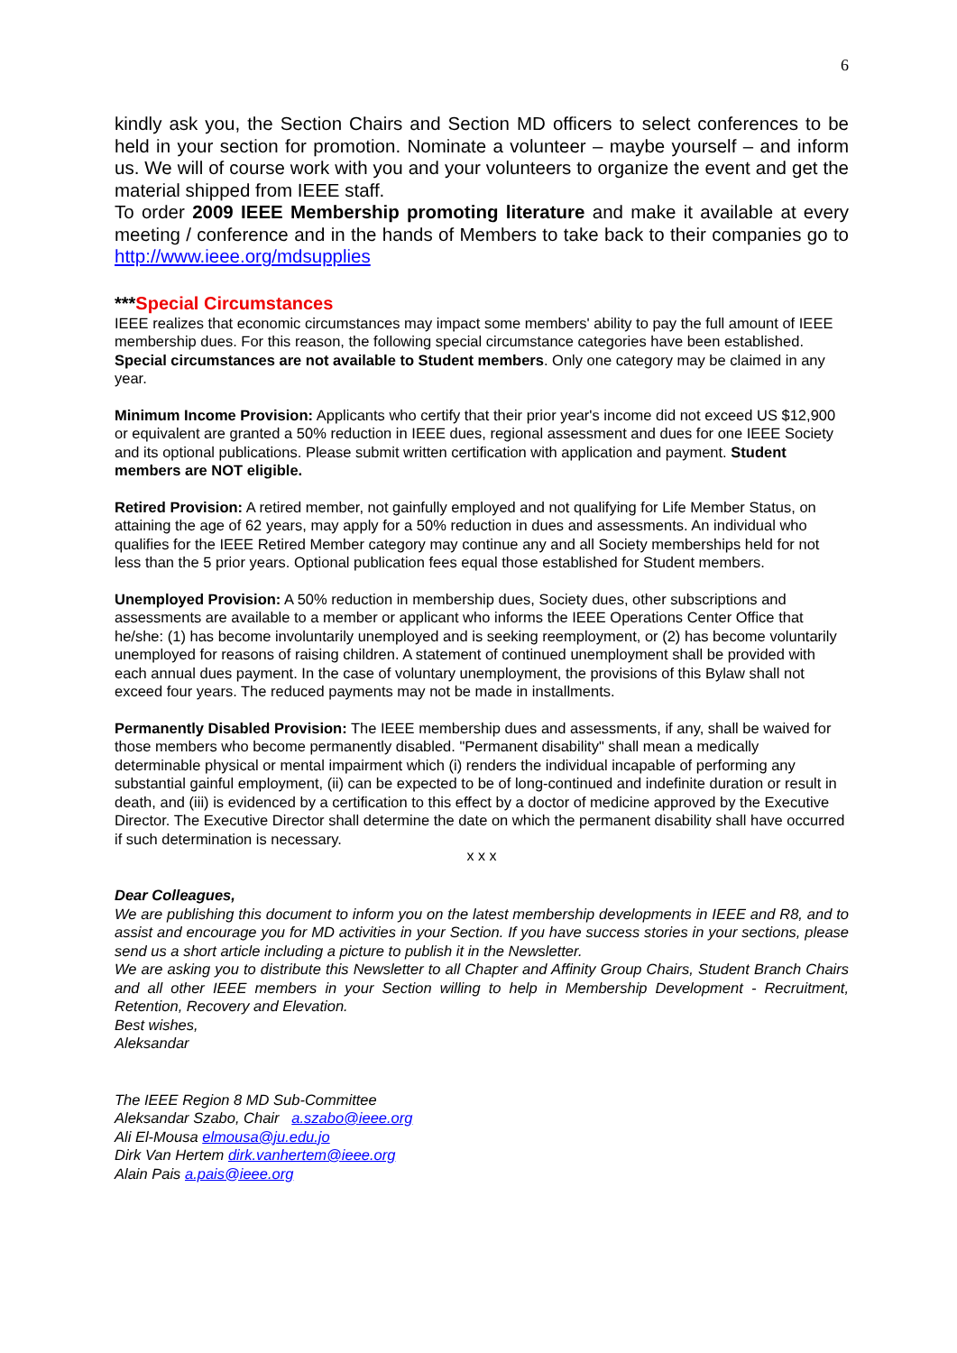6
kindly ask you, the Section Chairs and Section MD officers to select conferences to be held in your section for promotion. Nominate a volunteer – maybe yourself – and inform us. We will of course work with you and your volunteers to organize the event and get the material shipped from IEEE staff.
To order 2009 IEEE Membership promoting literature and make it available at every meeting / conference and in the hands of Members to take back to their companies go to http://www.ieee.org/mdsupplies
***Special Circumstances
IEEE realizes that economic circumstances may impact some members' ability to pay the full amount of IEEE membership dues. For this reason, the following special circumstance categories have been established. Special circumstances are not available to Student members. Only one category may be claimed in any year.
Minimum Income Provision: Applicants who certify that their prior year's income did not exceed US $12,900 or equivalent are granted a 50% reduction in IEEE dues, regional assessment and dues for one IEEE Society and its optional publications. Please submit written certification with application and payment. Student members are NOT eligible.
Retired Provision: A retired member, not gainfully employed and not qualifying for Life Member Status, on attaining the age of 62 years, may apply for a 50% reduction in dues and assessments. An individual who qualifies for the IEEE Retired Member category may continue any and all Society memberships held for not less than the 5 prior years. Optional publication fees equal those established for Student members.
Unemployed Provision: A 50% reduction in membership dues, Society dues, other subscriptions and assessments are available to a member or applicant who informs the IEEE Operations Center Office that he/she: (1) has become involuntarily unemployed and is seeking reemployment, or (2) has become voluntarily unemployed for reasons of raising children. A statement of continued unemployment shall be provided with each annual dues payment. In the case of voluntary unemployment, the provisions of this Bylaw shall not exceed four years. The reduced payments may not be made in installments.
Permanently Disabled Provision: The IEEE membership dues and assessments, if any, shall be waived for those members who become permanently disabled. "Permanent disability" shall mean a medically determinable physical or mental impairment which (i) renders the individual incapable of performing any substantial gainful employment, (ii) can be expected to be of long-continued and indefinite duration or result in death, and (iii) is evidenced by a certification to this effect by a doctor of medicine approved by the Executive Director. The Executive Director shall determine the date on which the permanent disability shall have occurred if such determination is necessary.
x x x
Dear Colleagues,
We are publishing this document to inform you on the latest membership developments in IEEE and R8, and to assist and encourage you for MD activities in your Section. If you have success stories in your sections, please send us a short article including a picture to publish it in the Newsletter.
We are asking you to distribute this Newsletter to all Chapter and Affinity Group Chairs, Student Branch Chairs and all other IEEE members in your Section willing to help in Membership Development - Recruitment, Retention, Recovery and Elevation.
Best wishes,
Aleksandar
The IEEE Region 8 MD Sub-Committee
Aleksandar Szabo, Chair a.szabo@ieee.org
Ali El-Mousa elmousa@ju.edu.jo
Dirk Van Hertem dirk.vanhertem@ieee.org
Alain Pais a.pais@ieee.org